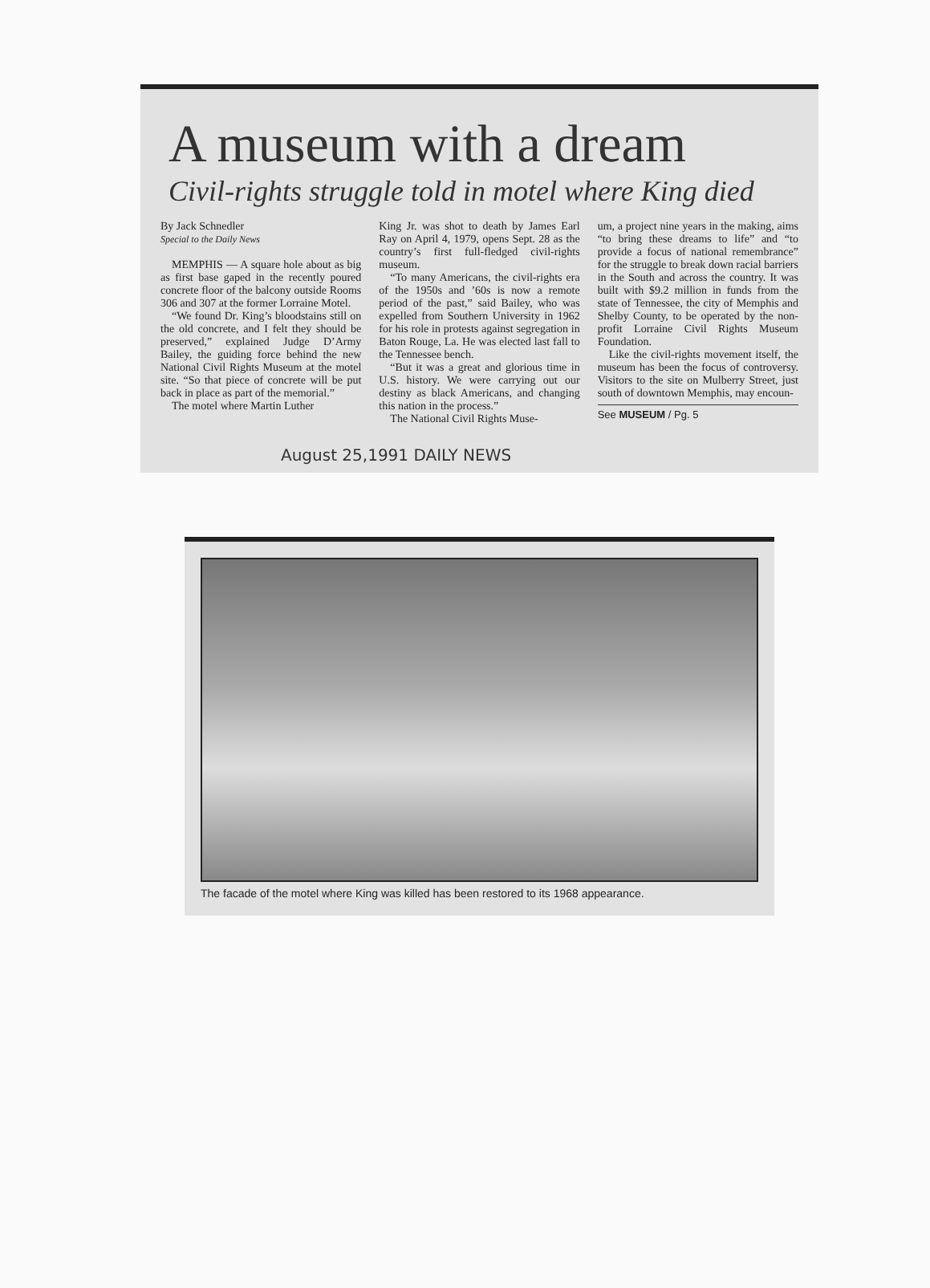A museum with a dream
Civil-rights struggle told in motel where King died
By Jack Schnedler
Special to the Daily News
MEMPHIS — A square hole about as big as first base gaped in the recently poured concrete floor of the balcony outside Rooms 306 and 307 at the former Lorraine Motel.
“We found Dr. King’s bloodstains still on the old concrete, and I felt they should be preserved,” explained Judge D’Army Bailey, the guiding force behind the new National Civil Rights Museum at the motel site. “So that piece of concrete will be put back in place as part of the memorial.”
The motel where Martin Luther
King Jr. was shot to death by James Earl Ray on April 4, 1979, opens Sept. 28 as the country’s first full-fledged civil-rights museum.
“To many Americans, the civil-rights era of the 1950s and ’60s is now a remote period of the past,” said Bailey, who was expelled from Southern University in 1962 for his role in protests against segregation in Baton Rouge, La. He was elected last fall to the Tennessee bench.
“But it was a great and glorious time in U.S. history. We were carrying out our destiny as black Americans, and changing this nation in the process.”
The National Civil Rights Muse-
um, a project nine years in the making, aims “to bring these dreams to life” and “to provide a focus of national remembrance” for the struggle to break down racial barriers in the South and across the country. It was built with $9.2 million in funds from the state of Tennessee, the city of Memphis and Shelby County, to be operated by the non-profit Lorraine Civil Rights Museum Foundation.
Like the civil-rights movement itself, the museum has been the focus of controversy. Visitors to the site on Mulberry Street, just south of downtown Memphis, may encoun-
See MUSEUM / Pg. 5
August 25,1991 DAILY NEWS
The facade of the motel where King was killed has been restored to its 1968 appearance.